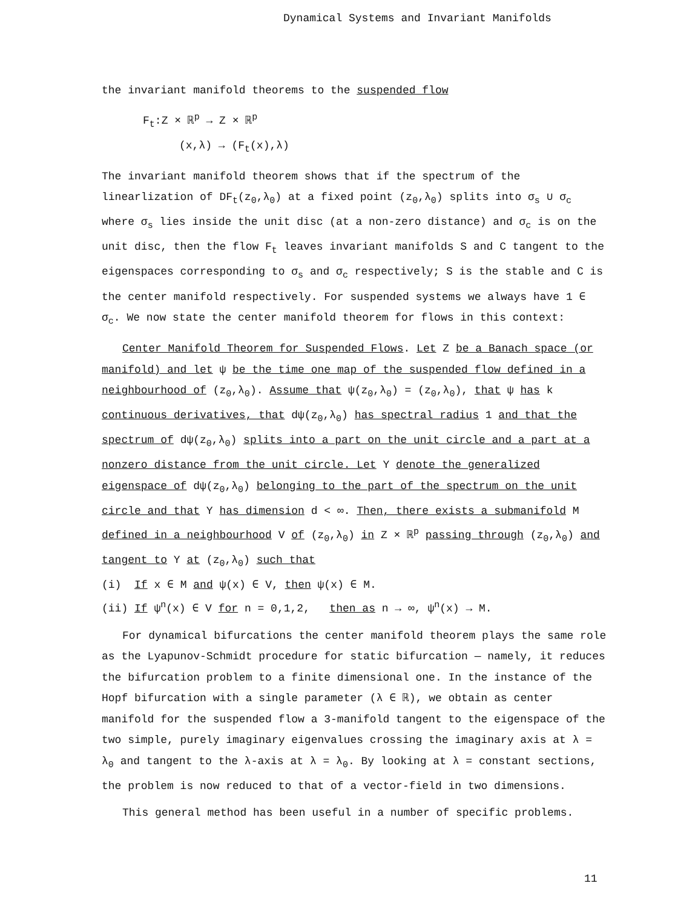Dynamical Systems and Invariant Manifolds
the invariant manifold theorems to the suspended flow
F<sub>t</sub>:Z × ℝ<sup>p</sup> → Z × ℝ<sup>p</sup>
(x,λ) → (F<sub>t</sub>(x),λ)
The invariant manifold theorem shows that if the spectrum of the linearlization of DF<sub>t</sub>(z<sub>0</sub>,λ<sub>0</sub>) at a fixed point (z<sub>0</sub>,λ<sub>0</sub>) splits into σ<sub>s</sub> ∪ σ<sub>c</sub> where σ<sub>s</sub> lies inside the unit disc (at a non-zero distance) and σ<sub>c</sub> is on the unit disc, then the flow F<sub>t</sub> leaves invariant manifolds S and C tangent to the eigenspaces corresponding to σ<sub>s</sub> and σ<sub>c</sub> respectively; S is the stable and C is the center manifold respectively. For suspended systems we always have 1 ∈ σ<sub>c</sub>. We now state the center manifold theorem for flows in this context:
Center Manifold Theorem for Suspended Flows. Let Z be a Banach space (or manifold) and let ψ be the time one map of the suspended flow defined in a neighbourhood of (z<sub>0</sub>,λ<sub>0</sub>). Assume that ψ(z<sub>0</sub>,λ<sub>0</sub>) = (z<sub>0</sub>,λ<sub>0</sub>), that ψ has k continuous derivatives, that dψ(z<sub>0</sub>,λ<sub>0</sub>) has spectral radius 1 and that the spectrum of dψ(z<sub>0</sub>,λ<sub>0</sub>) splits into a part on the unit circle and a part at a nonzero distance from the unit circle. Let Y denote the generalized eigenspace of dψ(z<sub>0</sub>,λ<sub>0</sub>) belonging to the part of the spectrum on the unit circle and that Y has dimension d < ∞. Then, there exists a submanifold M defined in a neighbourhood V of (z<sub>0</sub>,λ<sub>0</sub>) in Z × ℝ<sup>p</sup> passing through (z<sub>0</sub>,λ<sub>0</sub>) and tangent to Y at (z<sub>0</sub>,λ<sub>0</sub>) such that
(i) If x ∈ M and ψ(x) ∈ V, then ψ(x) ∈ M.
(ii) If ψ<sup>n</sup>(x) ∈ V for n = 0,1,2, then as n → ∞, ψ<sup>n</sup>(x) → M.
For dynamical bifurcations the center manifold theorem plays the same role as the Lyapunov-Schmidt procedure for static bifurcation — namely, it reduces the bifurcation problem to a finite dimensional one. In the instance of the Hopf bifurcation with a single parameter (λ ∈ ℝ), we obtain as center manifold for the suspended flow a 3-manifold tangent to the eigenspace of the two simple, purely imaginary eigenvalues crossing the imaginary axis at λ = λ<sub>0</sub> and tangent to the λ-axis at λ = λ<sub>0</sub>. By looking at λ = constant sections, the problem is now reduced to that of a vector-field in two dimensions.
This general method has been useful in a number of specific problems.
11